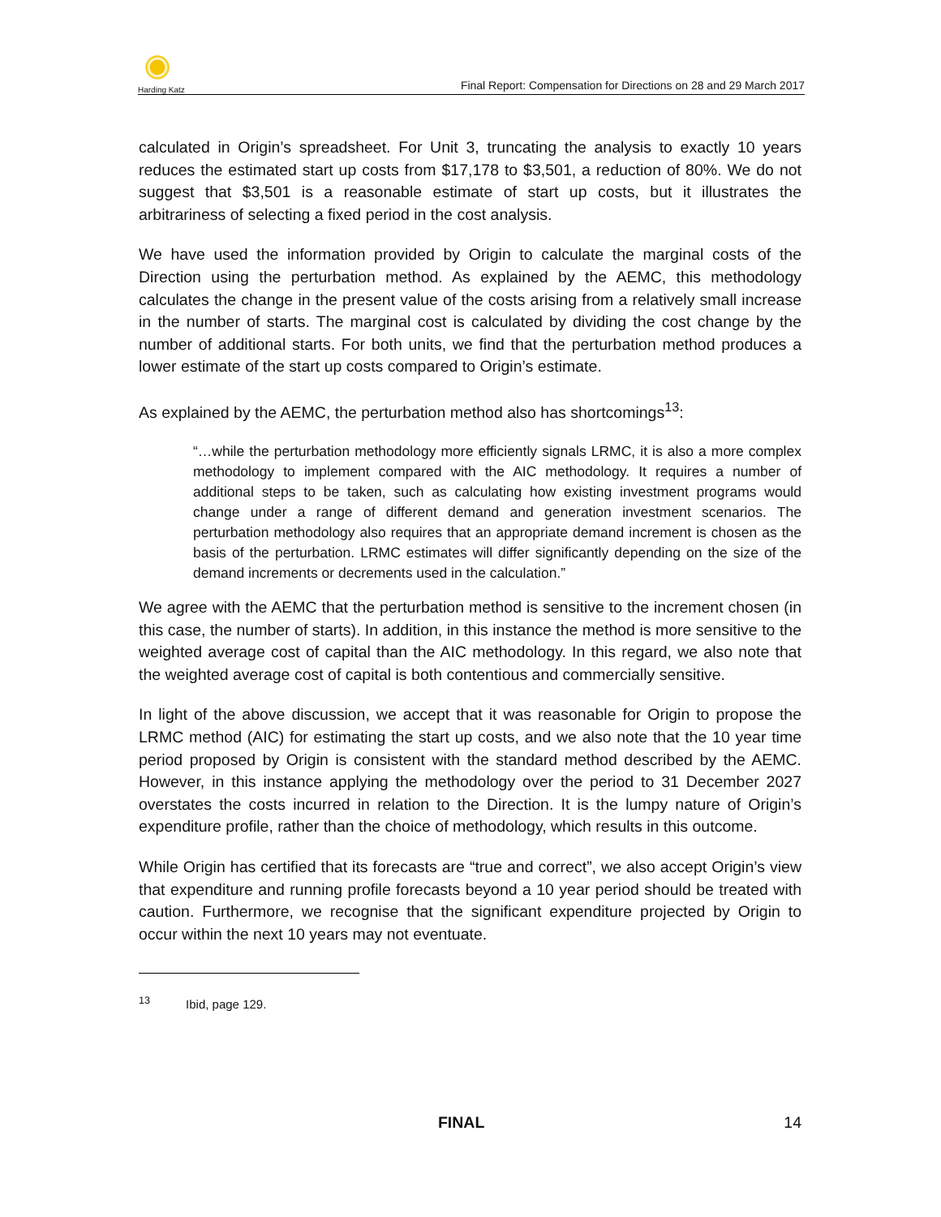Harding Katz
Final Report: Compensation for Directions on 28 and 29 March 2017
calculated in Origin’s spreadsheet. For Unit 3, truncating the analysis to exactly 10 years reduces the estimated start up costs from $17,178 to $3,501, a reduction of 80%. We do not suggest that $3,501 is a reasonable estimate of start up costs, but it illustrates the arbitrariness of selecting a fixed period in the cost analysis.
We have used the information provided by Origin to calculate the marginal costs of the Direction using the perturbation method. As explained by the AEMC, this methodology calculates the change in the present value of the costs arising from a relatively small increase in the number of starts. The marginal cost is calculated by dividing the cost change by the number of additional starts. For both units, we find that the perturbation method produces a lower estimate of the start up costs compared to Origin’s estimate.
As explained by the AEMC, the perturbation method also has shortcomings<sup>13</sup>:
“…while the perturbation methodology more efficiently signals LRMC, it is also a more complex methodology to implement compared with the AIC methodology. It requires a number of additional steps to be taken, such as calculating how existing investment programs would change under a range of different demand and generation investment scenarios. The perturbation methodology also requires that an appropriate demand increment is chosen as the basis of the perturbation. LRMC estimates will differ significantly depending on the size of the demand increments or decrements used in the calculation.”
We agree with the AEMC that the perturbation method is sensitive to the increment chosen (in this case, the number of starts). In addition, in this instance the method is more sensitive to the weighted average cost of capital than the AIC methodology. In this regard, we also note that the weighted average cost of capital is both contentious and commercially sensitive.
In light of the above discussion, we accept that it was reasonable for Origin to propose the LRMC method (AIC) for estimating the start up costs, and we also note that the 10 year time period proposed by Origin is consistent with the standard method described by the AEMC. However, in this instance applying the methodology over the period to 31 December 2027 overstates the costs incurred in relation to the Direction. It is the lumpy nature of Origin’s expenditure profile, rather than the choice of methodology, which results in this outcome.
While Origin has certified that its forecasts are “true and correct”, we also accept Origin’s view that expenditure and running profile forecasts beyond a 10 year period should be treated with caution. Furthermore, we recognise that the significant expenditure projected by Origin to occur within the next 10 years may not eventuate.
<sup>13</sup> Ibid, page 129.
FINAL 14